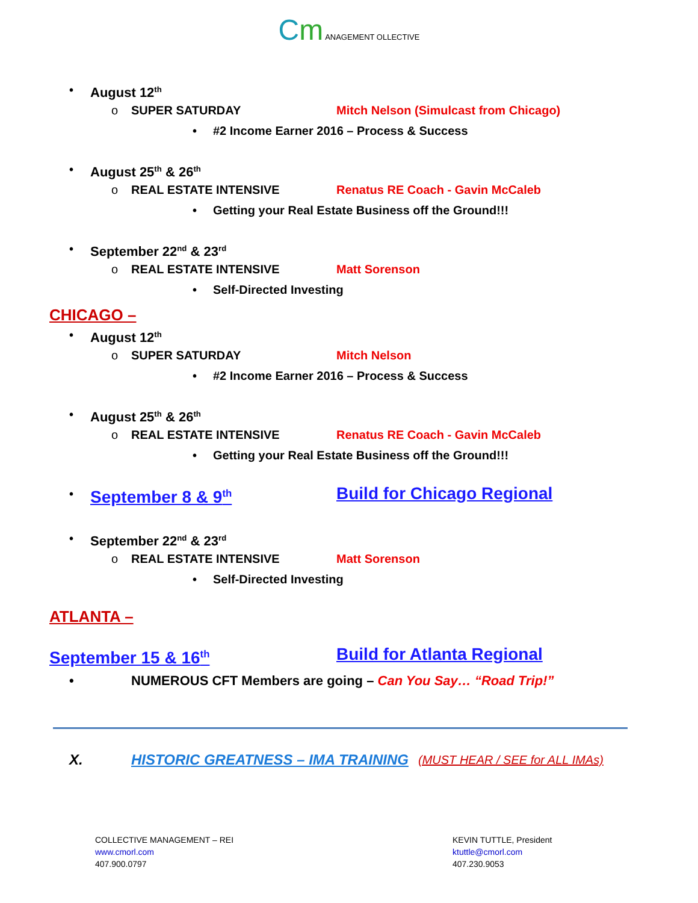Cm ANAGEMENT OLLECTIVE
• August 12<sup>th</sup> o SUPER SATURDAY Mitch Nelson (Simulcast from Chicago)
• #2 Income Earner 2016 – Process & Success
• August 25<sup>th</sup> & 26<sup>th</sup> o REAL ESTATE INTENSIVE Renatus RE Coach - Gavin McCaleb
• Getting your Real Estate Business off the Ground!!!
• September 22<sup>nd</sup> & 23<sup>rd</sup> o REAL ESTATE INTENSIVE Matt Sorenson
• Self-Directed Investing
CHICAGO –
• August 12<sup>th</sup> o SUPER SATURDAY Mitch Nelson
• #2 Income Earner 2016 – Process & Success
• August 25<sup>th</sup> & 26<sup>th</sup> o REAL ESTATE INTENSIVE Renatus RE Coach - Gavin McCaleb
• Getting your Real Estate Business off the Ground!!!
• September 8 & 9<sup>th</sup> Build for Chicago Regional
• September 22<sup>nd</sup> & 23<sup>rd</sup> o REAL ESTATE INTENSIVE Matt Sorenson
• Self-Directed Investing
ATLANTA –
September 15 & 16<sup>th</sup> Build for Atlanta Regional
• NUMEROUS CFT Members are going – Can You Say… “Road Trip!”
X. HISTORIC GREATNESS – IMA TRAINING (MUST HEAR / SEE for ALL IMAs)
COLLECTIVE MANAGEMENT – REI
www.cmorl.com
407.900.0797
KEVIN TUTTLE, President
ktuttle@cmorl.com
407.230.9053